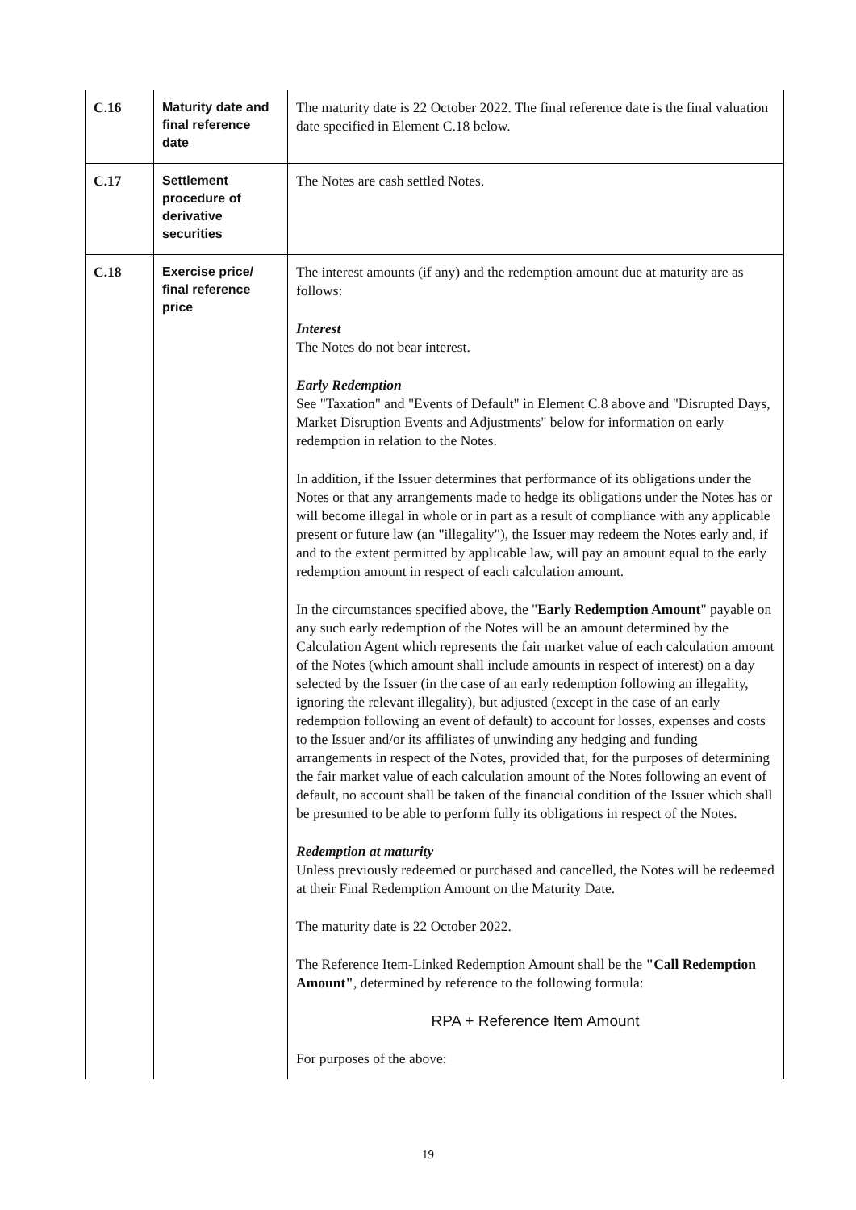| C.16 | Maturity date and final reference date | The maturity date is 22 October 2022. The final reference date is the final valuation date specified in Element C.18 below. |
| C.17 | Settlement procedure of derivative securities | The Notes are cash settled Notes. |
| C.18 | Exercise price/ final reference price | The interest amounts (if any) and the redemption amount due at maturity are as follows: Interest The Notes do not bear interest. Early Redemption See "Taxation" and "Events of Default" in Element C.8 above and "Disrupted Days, Market Disruption Events and Adjustments" below for information on early redemption in relation to the Notes. In addition, if the Issuer determines that performance of its obligations under the Notes or that any arrangements made to hedge its obligations under the Notes has or will become illegal in whole or in part as a result of compliance with any applicable present or future law (an "illegality"), the Issuer may redeem the Notes early and, if and to the extent permitted by applicable law, will pay an amount equal to the early redemption amount in respect of each calculation amount. In the circumstances specified above, the " Early Redemption Amount " payable on any such early redemption of the Notes will be an amount determined by the Calculation Agent which represents the fair market value of each calculation amount of the Notes (which amount shall include amounts in respect of interest) on a day selected by the Issuer (in the case of an early redemption following an illegality, ignoring the relevant illegality), but adjusted (except in the case of an early redemption following an event of default) to account for losses, expenses and costs to the Issuer and/or its affiliates of unwinding any hedging and funding arrangements in respect of the Notes, provided that, for the purposes of determining the fair market value of each calculation amount of the Notes following an event of default, no account shall be taken of the financial condition of the Issuer which shall be presumed to be able to perform fully its obligations in respect of the Notes. Redemption at maturity Unless previously redeemed or purchased and cancelled, the Notes will be redeemed at their Final Redemption Amount on the Maturity Date. The maturity date is 22 October 2022. The Reference Item-Linked Redemption Amount shall be the "Call Redemption Amount" , determined by reference to the following formula: RPA + Reference Item Amount For purposes of the above: |
19